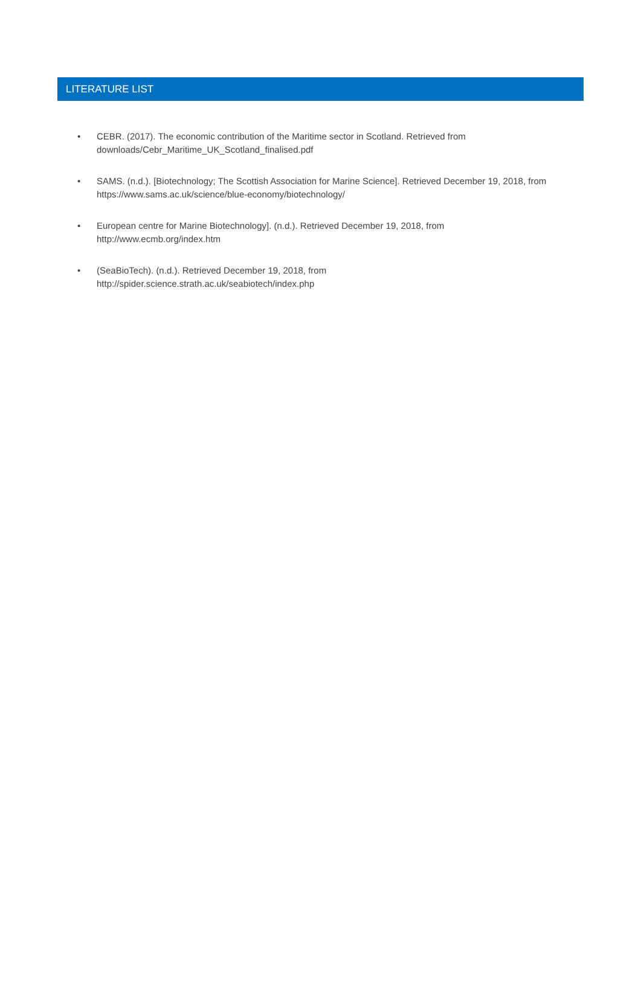LITERATURE LIST
• CEBR. (2017). The economic contribution of the Maritime sector in Scotland. Retrieved from
downloads/Cebr_Maritime_UK_Scotland_finalised.pdf
• SAMS. (n.d.). [Biotechnology; The Scottish Association for Marine Science]. Retrieved December 19, 2018, from
https://www.sams.ac.uk/science/blue-economy/biotechnology/
• European centre for Marine Biotechnology]. (n.d.). Retrieved December 19, 2018, from
http://www.ecmb.org/index.htm
• (SeaBioTech). (n.d.). Retrieved December 19, 2018, from
http://spider.science.strath.ac.uk/seabiotech/index.php